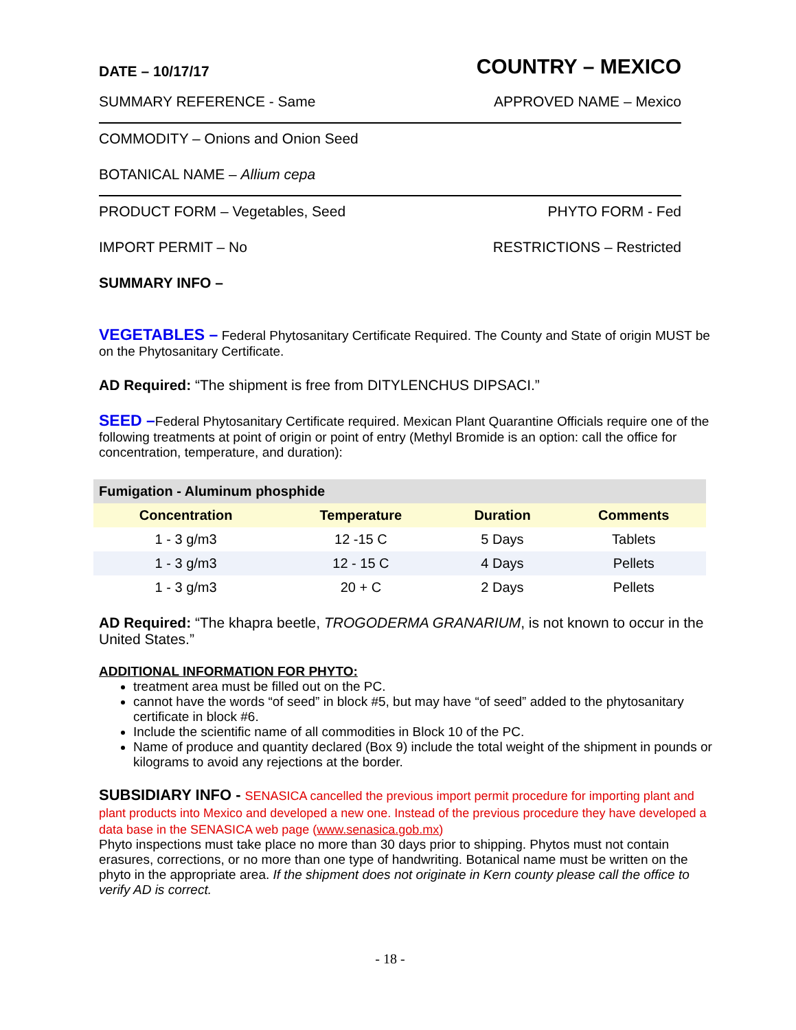DATE – 10/17/17 COUNTRY – MEXICO
SUMMARY REFERENCE - Same APPROVED NAME – Mexico
COMMODITY – Onions and Onion Seed
BOTANICAL NAME – Allium cepa
PRODUCT FORM – Vegetables, Seed PHYTO FORM - Fed
IMPORT PERMIT – No RESTRICTIONS – Restricted
SUMMARY INFO –
VEGETABLES – Federal Phytosanitary Certificate Required. The County and State of origin MUST be on the Phytosanitary Certificate.
AD Required: “The shipment is free from DITYLENCHUS DIPSACI.”
SEED –Federal Phytosanitary Certificate required. Mexican Plant Quarantine Officials require one of the following treatments at point of origin or point of entry (Methyl Bromide is an option: call the office for concentration, temperature, and duration):
| Fumigation - Aluminum phosphide | | | |
| --- | --- | --- | --- |
| Concentration | Temperature | Duration | Comments |
| 1 - 3 g/m3 | 12 -15 C | 5 Days | Tablets |
| 1 - 3 g/m3 | 12 - 15 C | 4 Days | Pellets |
| 1 - 3 g/m3 | 20 + C | 2 Days | Pellets |
AD Required: “The khapra beetle, TROGODERMA GRANARIUM, is not known to occur in the United States.”
ADDITIONAL INFORMATION FOR PHYTO:
treatment area must be filled out on the PC.
cannot have the words “of seed” in block #5, but may have “of seed” added to the phytosanitary certificate in block #6.
Include the scientific name of all commodities in Block 10 of the PC.
Name of produce and quantity declared (Box 9) include the total weight of the shipment in pounds or kilograms to avoid any rejections at the border.
SUBSIDIARY INFO - SENASICA cancelled the previous import permit procedure for importing plant and plant products into Mexico and developed a new one. Instead of the previous procedure they have developed a data base in the SENASICA web page (www.senasica.gob.mx)
Phyto inspections must take place no more than 30 days prior to shipping. Phytos must not contain erasures, corrections, or no more than one type of handwriting. Botanical name must be written on the phyto in the appropriate area. If the shipment does not originate in Kern county please call the office to verify AD is correct.
- 18 -